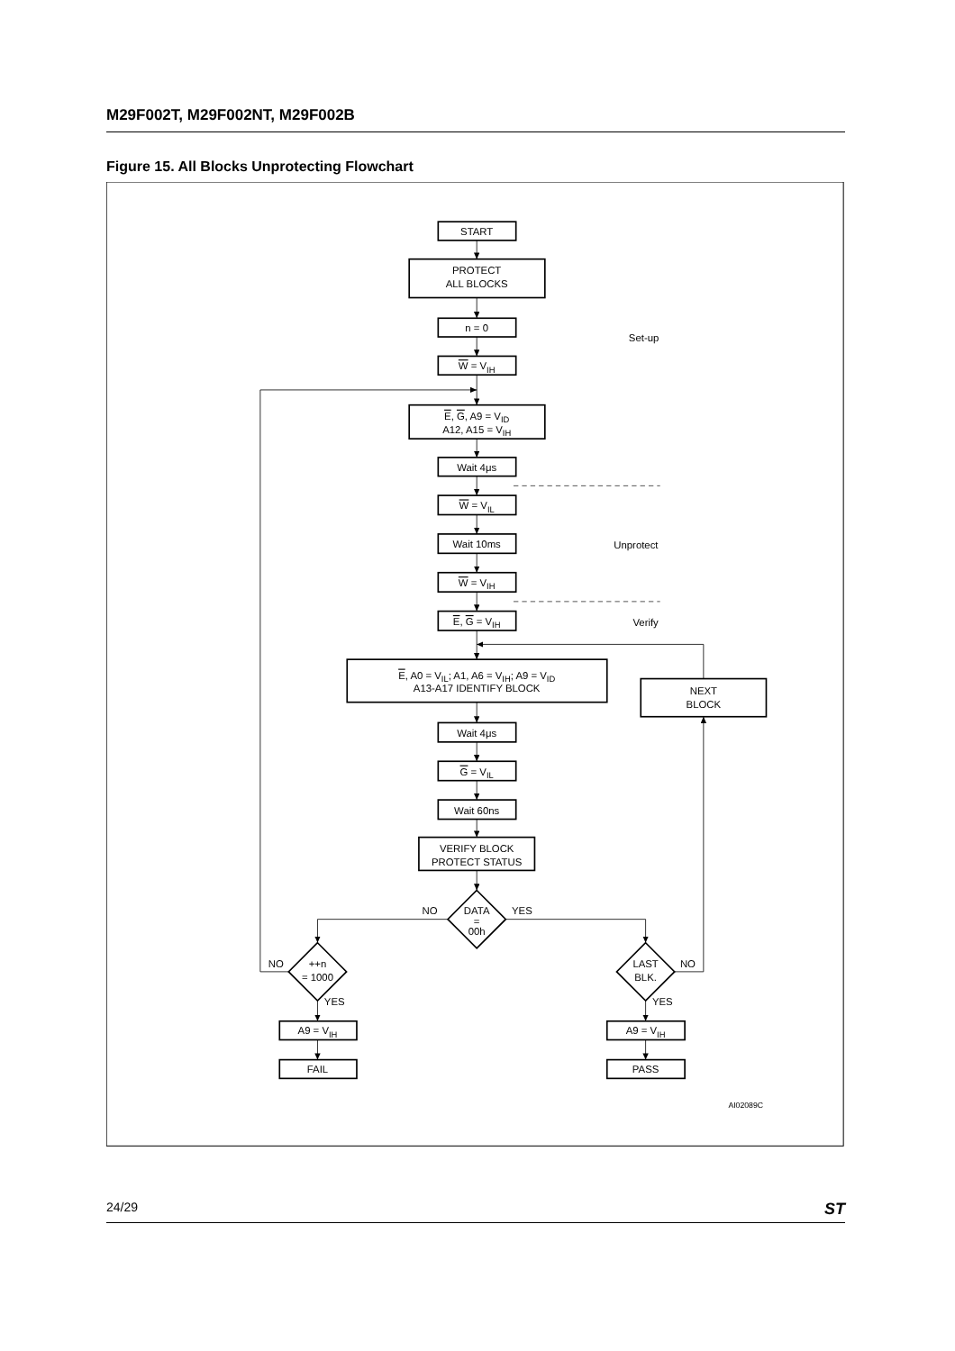M29F002T, M29F002NT, M29F002B
Figure 15. All Blocks Unprotecting Flowchart
START
PROTECT
ALL BLOCKS
n = 0
W = VIH
E, G, A9 = VID
A12, A15 = VIH
Wait 4μs
W = VIL
Wait 10ms
W = VIH
E, G = VIH
Set-up
Unprotect
Verify
E, A0 = VIL; A1, A6 = VIH; A9 = VID
A13-A17 IDENTIFY BLOCK
NEXT
BLOCK
Wait 4μs
G = VIL
Wait 60ns
VERIFY BLOCK
PROTECT STATUS
DATA
=
00h
NO
YES
++n
= 1000
NO
YES
LAST
BLK.
NO
YES
A9 = VIH
A9 = VIH
FAIL
PASS
AI02089C
24/29 ST